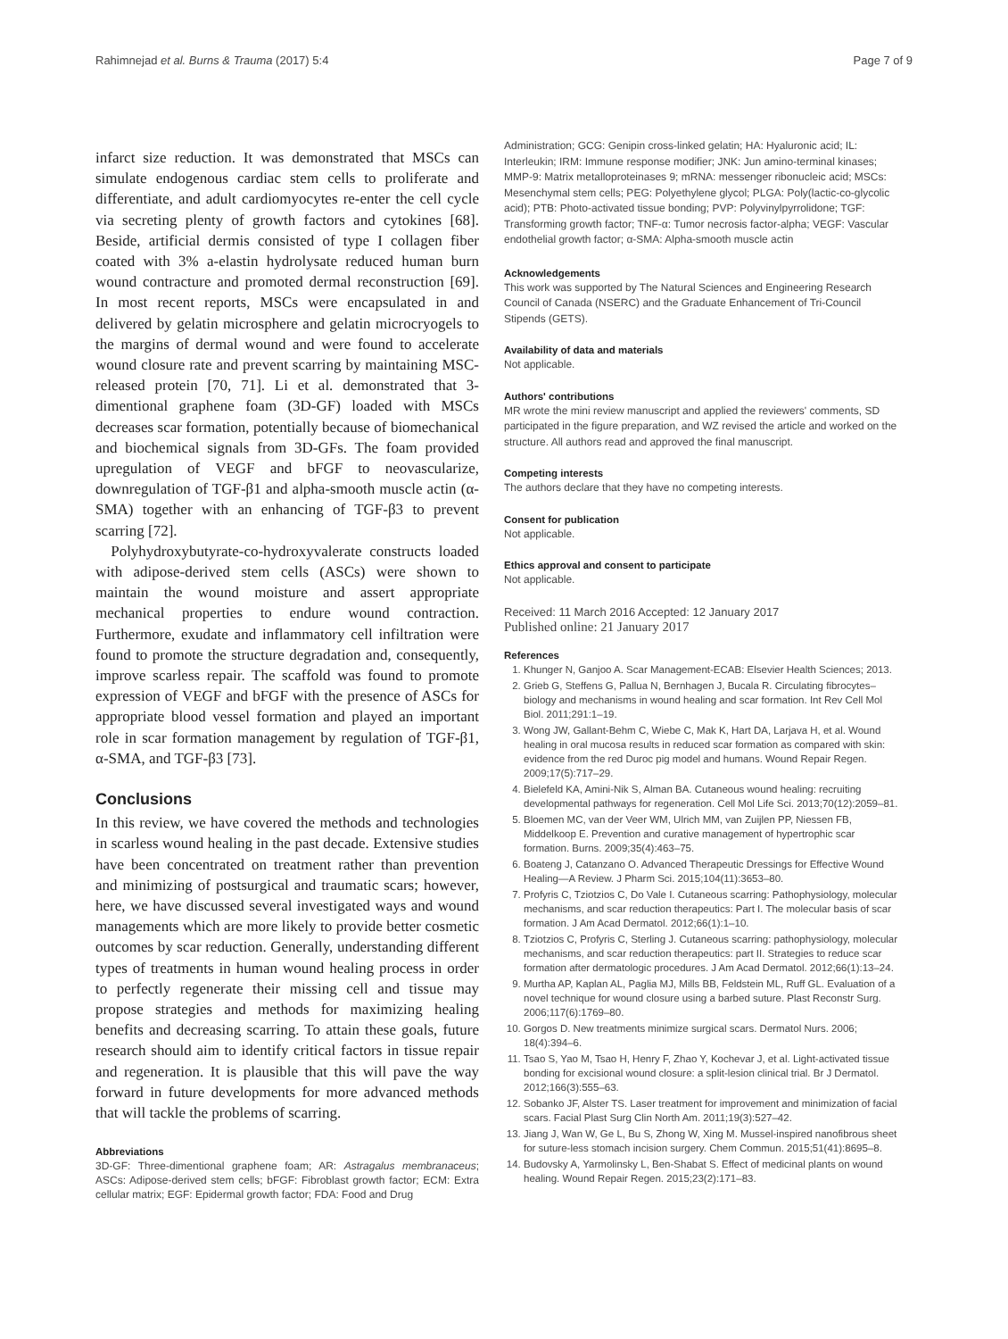Rahimnejad et al. Burns & Trauma (2017) 5:4 Page 7 of 9
infarct size reduction. It was demonstrated that MSCs can simulate endogenous cardiac stem cells to proliferate and differentiate, and adult cardiomyocytes re-enter the cell cycle via secreting plenty of growth factors and cytokines [68]. Beside, artificial dermis consisted of type I collagen fiber coated with 3% a-elastin hydrolysate reduced human burn wound contracture and promoted dermal reconstruction [69]. In most recent reports, MSCs were encapsulated in and delivered by gelatin microsphere and gelatin microcryogels to the margins of dermal wound and were found to accelerate wound closure rate and prevent scarring by maintaining MSC-released protein [70, 71]. Li et al. demonstrated that 3-dimentional graphene foam (3D-GF) loaded with MSCs decreases scar formation, potentially because of biomechanical and biochemical signals from 3D-GFs. The foam provided upregulation of VEGF and bFGF to neovascularize, downregulation of TGF-β1 and alpha-smooth muscle actin (α-SMA) together with an enhancing of TGF-β3 to prevent scarring [72].
Polyhydroxybutyrate-co-hydroxyvalerate constructs loaded with adipose-derived stem cells (ASCs) were shown to maintain the wound moisture and assert appropriate mechanical properties to endure wound contraction. Furthermore, exudate and inflammatory cell infiltration were found to promote the structure degradation and, consequently, improve scarless repair. The scaffold was found to promote expression of VEGF and bFGF with the presence of ASCs for appropriate blood vessel formation and played an important role in scar formation management by regulation of TGF-β1, α-SMA, and TGF-β3 [73].
Conclusions
In this review, we have covered the methods and technologies in scarless wound healing in the past decade. Extensive studies have been concentrated on treatment rather than prevention and minimizing of postsurgical and traumatic scars; however, here, we have discussed several investigated ways and wound managements which are more likely to provide better cosmetic outcomes by scar reduction. Generally, understanding different types of treatments in human wound healing process in order to perfectly regenerate their missing cell and tissue may propose strategies and methods for maximizing healing benefits and decreasing scarring. To attain these goals, future research should aim to identify critical factors in tissue repair and regeneration. It is plausible that this will pave the way forward in future developments for more advanced methods that will tackle the problems of scarring.
Abbreviations
3D-GF: Three-dimentional graphene foam; AR: Astragalus membranaceus; ASCs: Adipose-derived stem cells; bFGF: Fibroblast growth factor; ECM: Extra cellular matrix; EGF: Epidermal growth factor; FDA: Food and Drug
Administration; GCG: Genipin cross-linked gelatin; HA: Hyaluronic acid; IL: Interleukin; IRM: Immune response modifier; JNK: Jun amino-terminal kinases; MMP-9: Matrix metalloproteinases 9; mRNA: messenger ribonucleic acid; MSCs: Mesenchymal stem cells; PEG: Polyethylene glycol; PLGA: Poly(lactic-co-glycolic acid); PTB: Photo-activated tissue bonding; PVP: Polyvinylpyrrolidone; TGF: Transforming growth factor; TNF-α: Tumor necrosis factor-alpha; VEGF: Vascular endothelial growth factor; α-SMA: Alpha-smooth muscle actin
Acknowledgements
This work was supported by The Natural Sciences and Engineering Research Council of Canada (NSERC) and the Graduate Enhancement of Tri-Council Stipends (GETS).
Availability of data and materials
Not applicable.
Authors' contributions
MR wrote the mini review manuscript and applied the reviewers' comments, SD participated in the figure preparation, and WZ revised the article and worked on the structure. All authors read and approved the final manuscript.
Competing interests
The authors declare that they have no competing interests.
Consent for publication
Not applicable.
Ethics approval and consent to participate
Not applicable.
Received: 11 March 2016 Accepted: 12 January 2017
Published online: 21 January 2017
References
1. Khunger N, Ganjoo A. Scar Management-ECAB: Elsevier Health Sciences; 2013.
2. Grieb G, Steffens G, Pallua N, Bernhagen J, Bucala R. Circulating fibrocytes–biology and mechanisms in wound healing and scar formation. Int Rev Cell Mol Biol. 2011;291:1–19.
3. Wong JW, Gallant-Behm C, Wiebe C, Mak K, Hart DA, Larjava H, et al. Wound healing in oral mucosa results in reduced scar formation as compared with skin: evidence from the red Duroc pig model and humans. Wound Repair Regen. 2009;17(5):717–29.
4. Bielefeld KA, Amini-Nik S, Alman BA. Cutaneous wound healing: recruiting developmental pathways for regeneration. Cell Mol Life Sci. 2013;70(12):2059–81.
5. Bloemen MC, van der Veer WM, Ulrich MM, van Zuijlen PP, Niessen FB, Middelkoop E. Prevention and curative management of hypertrophic scar formation. Burns. 2009;35(4):463–75.
6. Boateng J, Catanzano O. Advanced Therapeutic Dressings for Effective Wound Healing—A Review. J Pharm Sci. 2015;104(11):3653–80.
7. Profyris C, Tziotzios C, Do Vale I. Cutaneous scarring: Pathophysiology, molecular mechanisms, and scar reduction therapeutics: Part I. The molecular basis of scar formation. J Am Acad Dermatol. 2012;66(1):1–10.
8. Tziotzios C, Profyris C, Sterling J. Cutaneous scarring: pathophysiology, molecular mechanisms, and scar reduction therapeutics: part II. Strategies to reduce scar formation after dermatologic procedures. J Am Acad Dermatol. 2012;66(1):13–24.
9. Murtha AP, Kaplan AL, Paglia MJ, Mills BB, Feldstein ML, Ruff GL. Evaluation of a novel technique for wound closure using a barbed suture. Plast Reconstr Surg. 2006;117(6):1769–80.
10. Gorgos D. New treatments minimize surgical scars. Dermatol Nurs. 2006; 18(4):394–6.
11. Tsao S, Yao M, Tsao H, Henry F, Zhao Y, Kochevar J, et al. Light-activated tissue bonding for excisional wound closure: a split-lesion clinical trial. Br J Dermatol. 2012;166(3):555–63.
12. Sobanko JF, Alster TS. Laser treatment for improvement and minimization of facial scars. Facial Plast Surg Clin North Am. 2011;19(3):527–42.
13. Jiang J, Wan W, Ge L, Bu S, Zhong W, Xing M. Mussel-inspired nanofibrous sheet for suture-less stomach incision surgery. Chem Commun. 2015;51(41):8695–8.
14. Budovsky A, Yarmolinsky L, Ben-Shabat S. Effect of medicinal plants on wound healing. Wound Repair Regen. 2015;23(2):171–83.